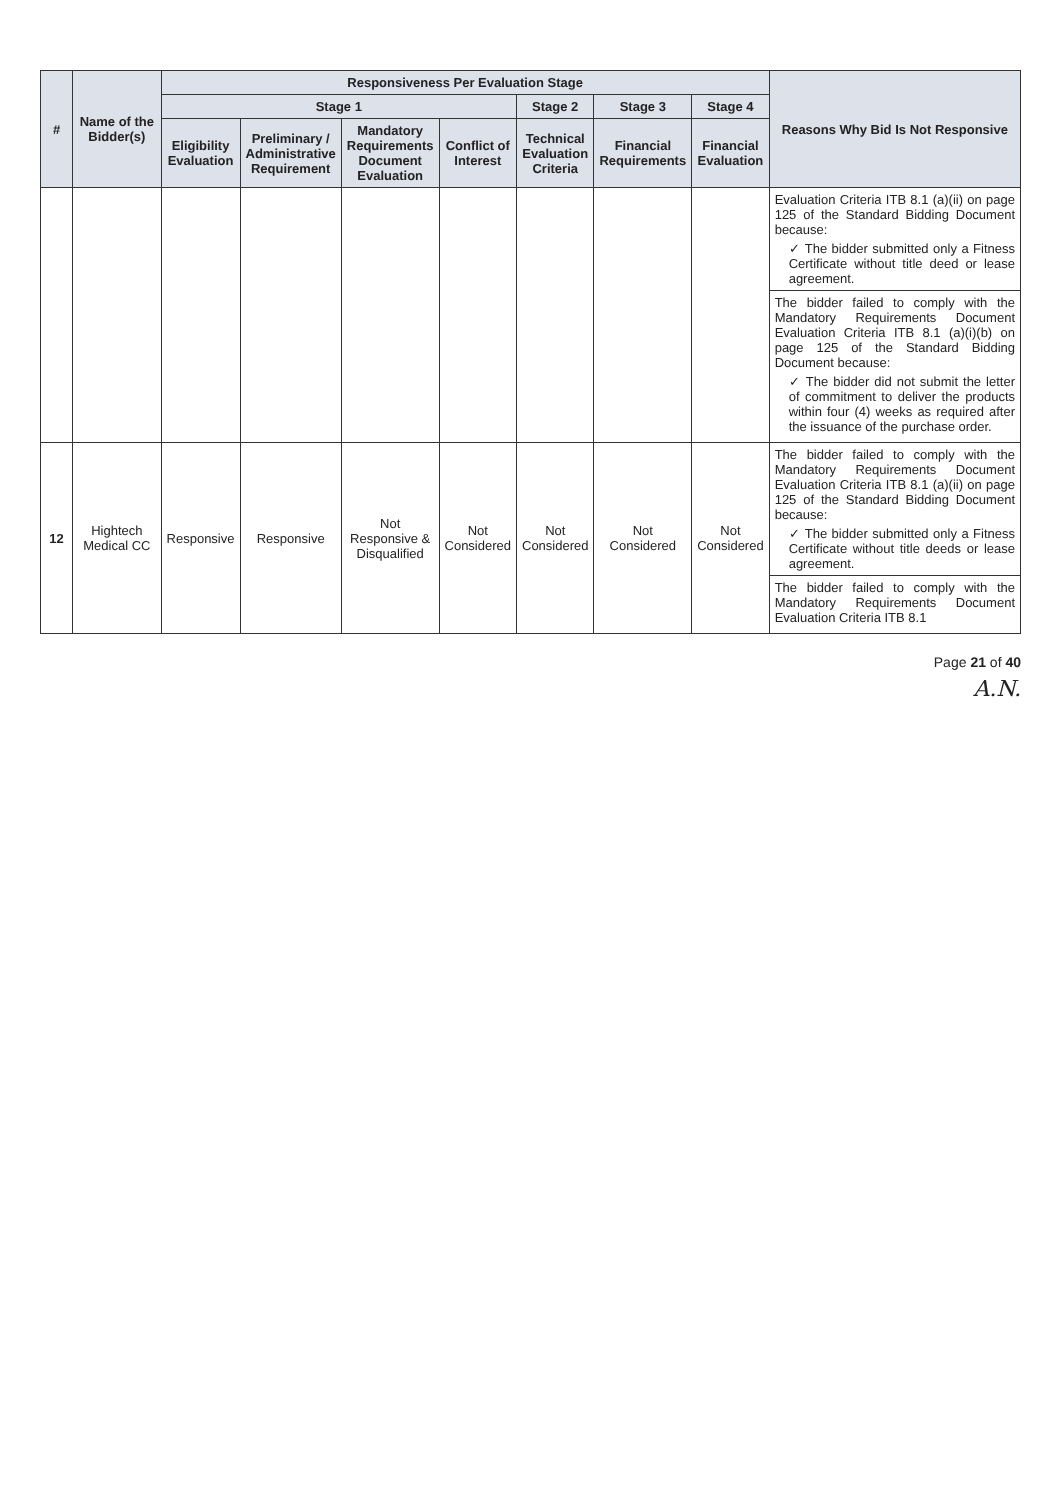| # | Name of the Bidder(s) | Responsiveness Per Evaluation Stage | | | | | | | Reasons Why Bid Is Not Responsive |
| --- | --- | --- | --- | --- | --- | --- | --- | --- | --- |
| | | Stage 1 | | | | Stage 2 | Stage 3 | Stage 4 | |
| | | Eligibility Evaluation | Preliminary / Administrative Requirement | Mandatory Requirements Document Evaluation | Conflict of Interest | Technical Evaluation Criteria | Financial Requirements | Financial Evaluation | |
| | | | | | | | | | Evaluation Criteria ITB 8.1 (a)(ii) on page 125 of the Standard Bidding Document because: ✓ The bidder submitted only a Fitness Certificate without title deed or lease agreement. The bidder failed to comply with the Mandatory Requirements Document Evaluation Criteria ITB 8.1 (a)(i)(b) on page 125 of the Standard Bidding Document because: ✓ The bidder did not submit the letter of commitment to deliver the products within four (4) weeks as required after the issuance of the purchase order. |
| 12 | Hightech Medical CC | Responsive | Responsive | Not Responsive & Disqualified | Not Considered | Not Considered | Not Considered | Not Considered | The bidder failed to comply with the Mandatory Requirements Document Evaluation Criteria ITB 8.1 (a)(ii) on page 125 of the Standard Bidding Document because: ✓ The bidder submitted only a Fitness Certificate without title deeds or lease agreement. The bidder failed to comply with the Mandatory Requirements Document Evaluation Criteria ITB 8.1 |
Page 21 of 40
A.N.